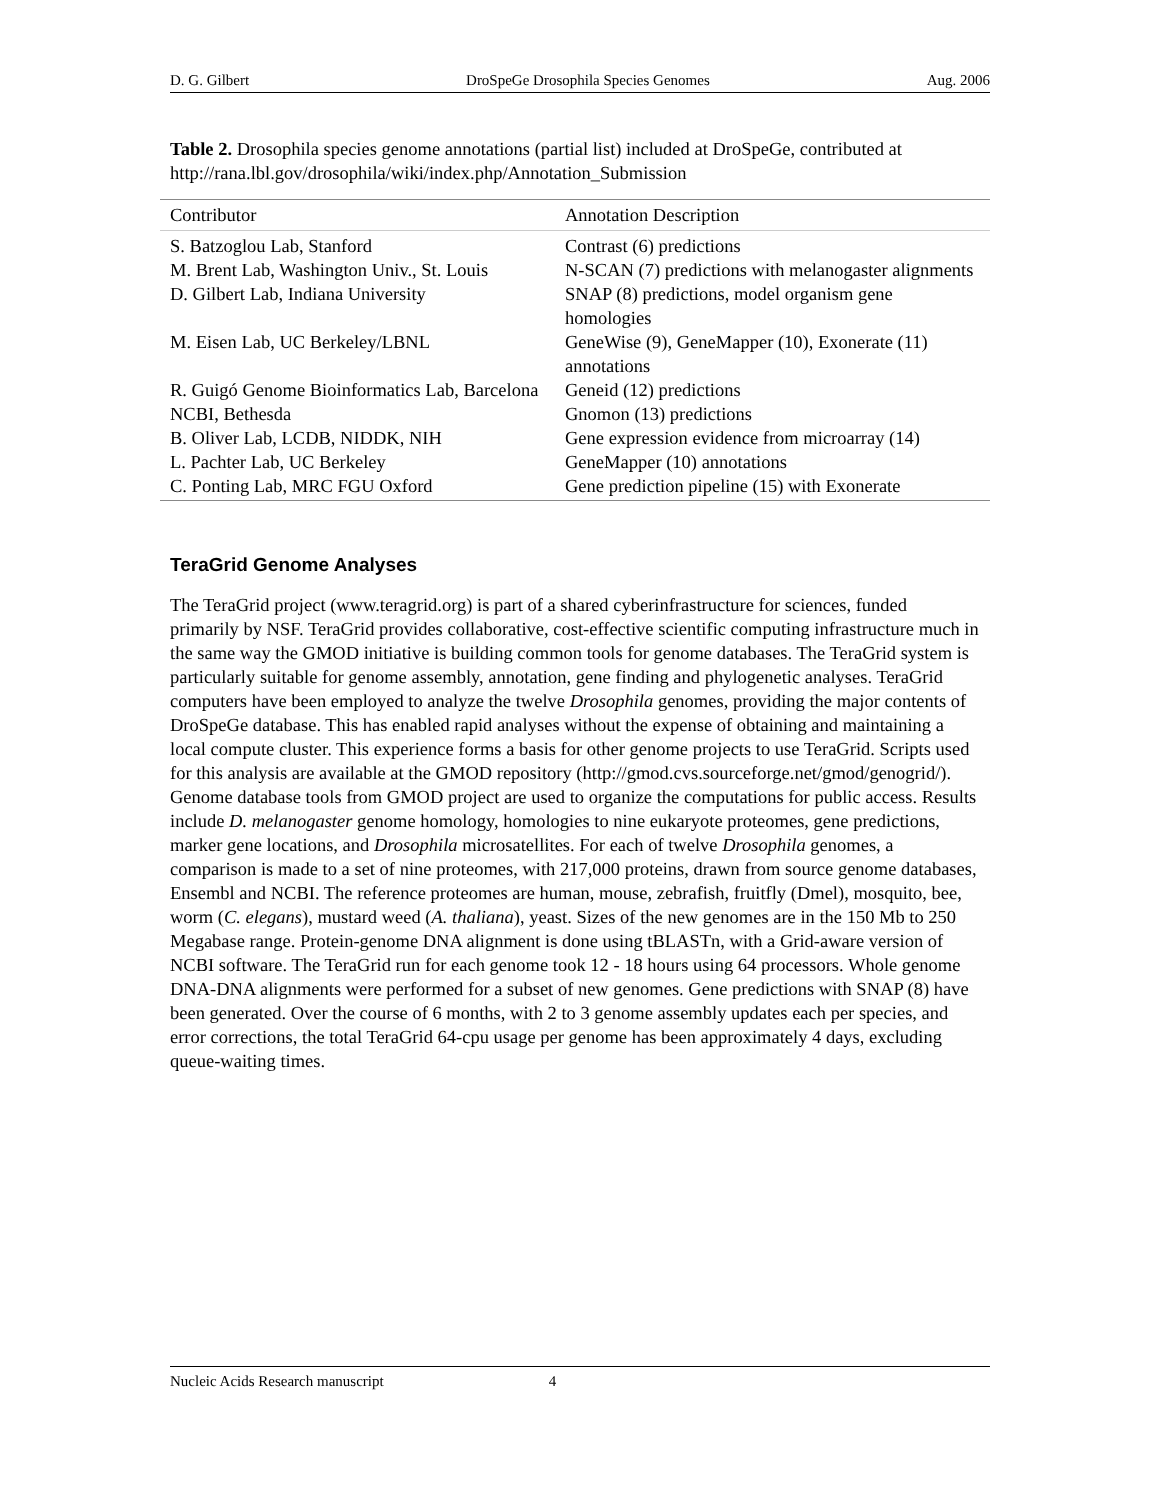D. G. Gilbert DroSpeGe Drosophila Species Genomes Aug. 2006
Table 2. Drosophila species genome annotations (partial list) included at DroSpeGe, contributed at http://rana.lbl.gov/drosophila/wiki/index.php/Annotation_Submission
| Contributor | Annotation Description |
| --- | --- |
| S. Batzoglou Lab, Stanford | Contrast (6) predictions |
| M. Brent Lab, Washington Univ., St. Louis | N-SCAN (7) predictions with melanogaster alignments |
| D. Gilbert Lab, Indiana University | SNAP (8) predictions, model organism gene homologies |
| M. Eisen Lab, UC Berkeley/LBNL | GeneWise (9), GeneMapper (10), Exonerate (11) annotations |
| R. Guigó Genome Bioinformatics Lab, Barcelona | Geneid (12) predictions |
| NCBI, Bethesda | Gnomon (13) predictions |
| B. Oliver Lab, LCDB, NIDDK, NIH | Gene expression evidence from microarray (14) |
| L. Pachter Lab, UC Berkeley | GeneMapper (10) annotations |
| C. Ponting Lab, MRC FGU Oxford | Gene prediction pipeline (15) with Exonerate |
TeraGrid Genome Analyses
The TeraGrid project (www.teragrid.org) is part of a shared cyberinfrastructure for sciences, funded primarily by NSF. TeraGrid provides collaborative, cost-effective scientific computing infrastructure much in the same way the GMOD initiative is building common tools for genome databases. The TeraGrid system is particularly suitable for genome assembly, annotation, gene finding and phylogenetic analyses. TeraGrid computers have been employed to analyze the twelve Drosophila genomes, providing the major contents of DroSpeGe database. This has enabled rapid analyses without the expense of obtaining and maintaining a local compute cluster. This experience forms a basis for other genome projects to use TeraGrid. Scripts used for this analysis are available at the GMOD repository (http://gmod.cvs.sourceforge.net/gmod/genogrid/). Genome database tools from GMOD project are used to organize the computations for public access. Results include D. melanogaster genome homology, homologies to nine eukaryote proteomes, gene predictions, marker gene locations, and Drosophila microsatellites. For each of twelve Drosophila genomes, a comparison is made to a set of nine proteomes, with 217,000 proteins, drawn from source genome databases, Ensembl and NCBI. The reference proteomes are human, mouse, zebrafish, fruitfly (Dmel), mosquito, bee, worm (C. elegans), mustard weed (A. thaliana), yeast. Sizes of the new genomes are in the 150 Mb to 250 Megabase range. Protein-genome DNA alignment is done using tBLASTn, with a Grid-aware version of NCBI software. The TeraGrid run for each genome took 12 - 18 hours using 64 processors. Whole genome DNA-DNA alignments were performed for a subset of new genomes. Gene predictions with SNAP (8) have been generated. Over the course of 6 months, with 2 to 3 genome assembly updates each per species, and error corrections, the total TeraGrid 64-cpu usage per genome has been approximately 4 days, excluding queue-waiting times.
Nucleic Acids Research manuscript 4